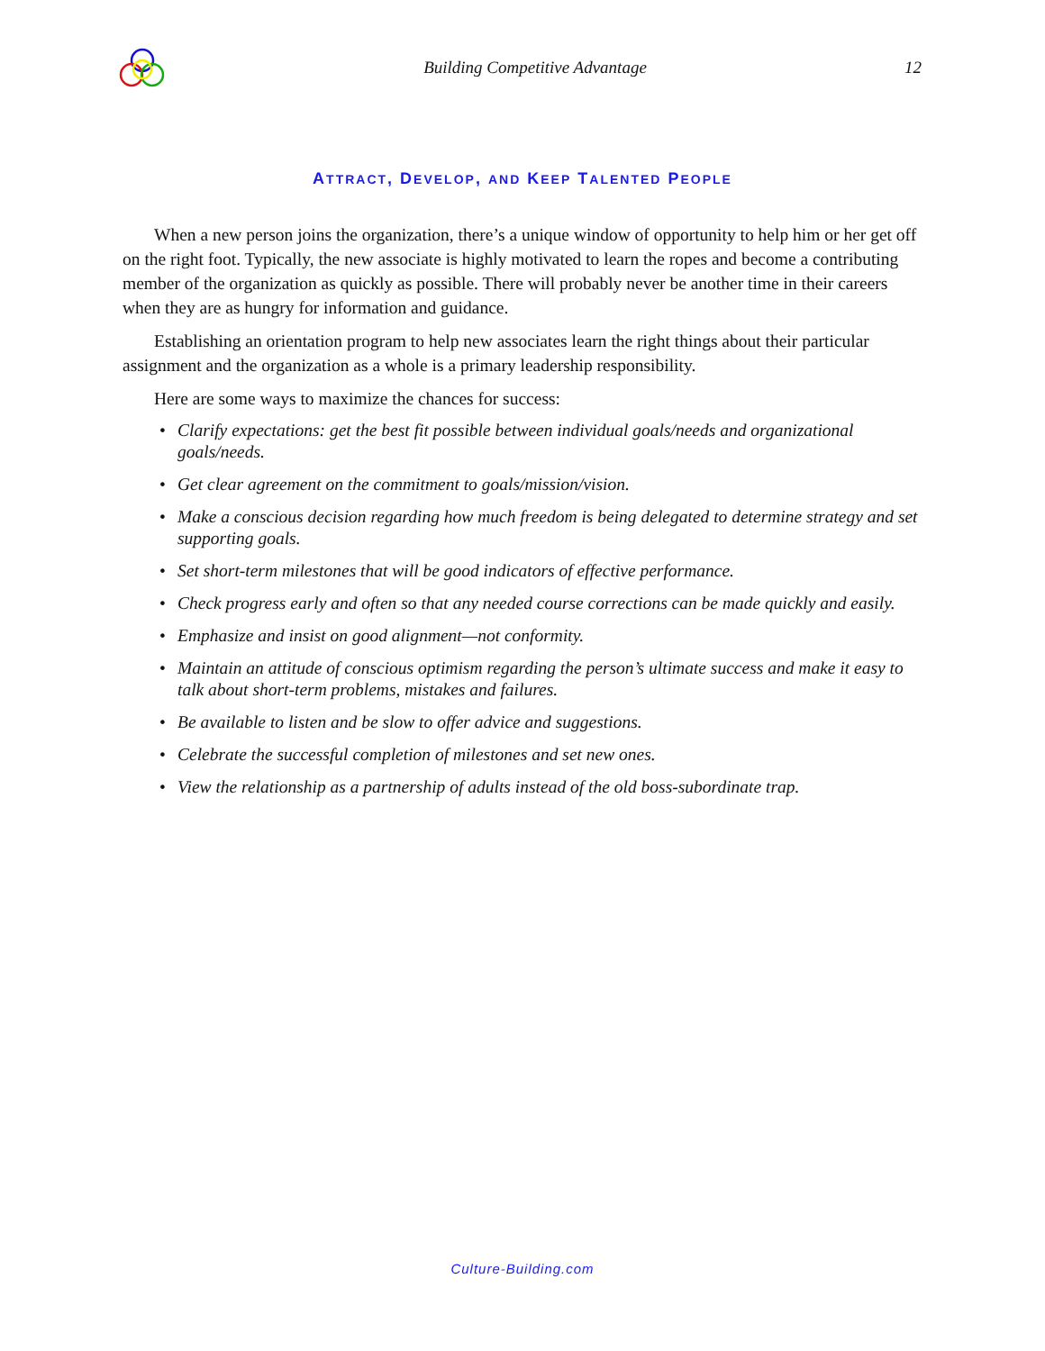Building Competitive Advantage 12
ATTRACT, DEVELOP, AND KEEP TALENTED PEOPLE
When a new person joins the organization, there’s a unique window of opportunity to help him or her get off on the right foot. Typically, the new associate is highly motivated to learn the ropes and become a contributing member of the organization as quickly as possible. There will probably never be another time in their careers when they are as hungry for information and guidance.
Establishing an orientation program to help new associates learn the right things about their particular assignment and the organization as a whole is a primary leadership responsibility.
Here are some ways to maximize the chances for success:
• Clarify expectations: get the best fit possible between individual goals/needs and organizational goals/needs.
• Get clear agreement on the commitment to goals/mission/vision.
• Make a conscious decision regarding how much freedom is being delegated to determine strategy and set supporting goals.
• Set short-term milestones that will be good indicators of effective performance.
• Check progress early and often so that any needed course corrections can be made quickly and easily.
• Emphasize and insist on good alignment—not conformity.
• Maintain an attitude of conscious optimism regarding the person’s ultimate success and make it easy to talk about short-term problems, mistakes and failures.
• Be available to listen and be slow to offer advice and suggestions.
• Celebrate the successful completion of milestones and set new ones.
• View the relationship as a partnership of adults instead of the old boss-subordinate trap.
Culture-Building.com